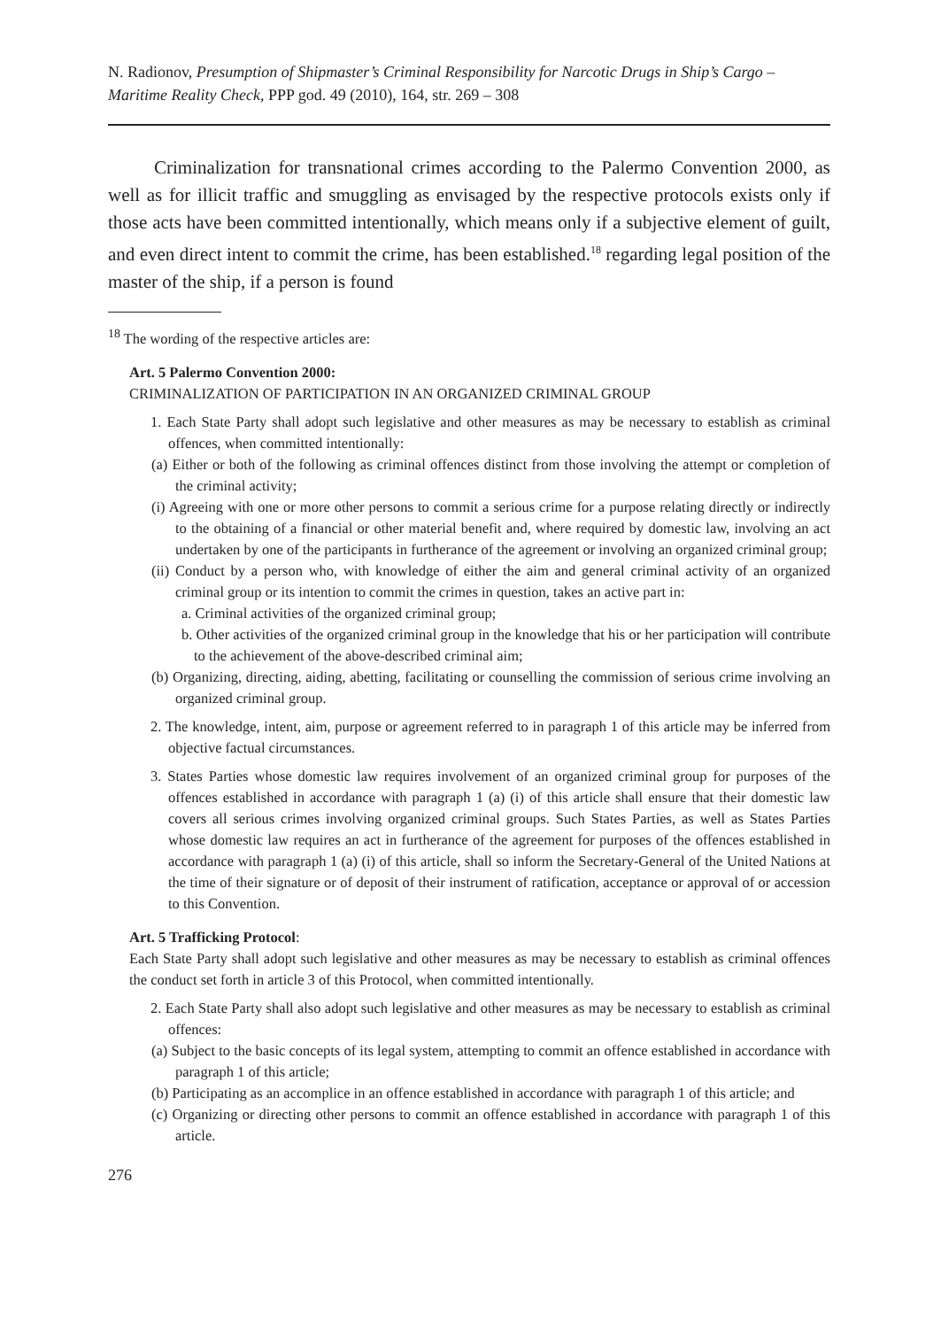N. Radionov, Presumption of Shipmaster’s Criminal Responsibility for Narcotic Drugs in Ship’s Cargo – Maritime Reality Check, PPP god. 49 (2010), 164, str. 269 – 308
Criminalization for transnational crimes according to the Palermo Convention 2000, as well as for illicit traffic and smuggling as envisaged by the respective protocols exists only if those acts have been committed intentionally, which means only if a subjective element of guilt, and even direct intent to commit the crime, has been established.<sup>18</sup> regarding legal position of the master of the ship, if a person is found
<sup>18</sup> The wording of the respective articles are:
Art. 5 Palermo Convention 2000:
CRIMINALIZATION OF PARTICIPATION IN AN ORGANIZED CRIMINAL GROUP
1. Each State Party shall adopt such legislative and other measures as may be necessary to establish as criminal offences, when committed intentionally:
(a) Either or both of the following as criminal offences distinct from those involving the attempt or completion of the criminal activity;
(i) Agreeing with one or more other persons to commit a serious crime for a purpose relating directly or indirectly to the obtaining of a financial or other material benefit and, where required by domestic law, involving an act undertaken by one of the participants in furtherance of the agreement or involving an organized criminal group;
(ii) Conduct by a person who, with knowledge of either the aim and general criminal activity of an organized criminal group or its intention to commit the crimes in question, takes an active part in:
a. Criminal activities of the organized criminal group;
b. Other activities of the organized criminal group in the knowledge that his or her participation will contribute to the achievement of the above-described criminal aim;
(b) Organizing, directing, aiding, abetting, facilitating or counselling the commission of serious crime involving an organized criminal group.
2. The knowledge, intent, aim, purpose or agreement referred to in paragraph 1 of this article may be inferred from objective factual circumstances.
3. States Parties whose domestic law requires involvement of an organized criminal group for purposes of the offences established in accordance with paragraph 1 (a) (i) of this article shall ensure that their domestic law covers all serious crimes involving organized criminal groups. Such States Parties, as well as States Parties whose domestic law requires an act in furtherance of the agreement for purposes of the offences established in accordance with paragraph 1 (a) (i) of this article, shall so inform the Secretary-General of the United Nations at the time of their signature or of deposit of their instrument of ratification, acceptance or approval of or accession to this Convention.
Art. 5 Trafficking Protocol:
Each State Party shall adopt such legislative and other measures as may be necessary to establish as criminal offences the conduct set forth in article 3 of this Protocol, when committed intentionally.
2. Each State Party shall also adopt such legislative and other measures as may be necessary to establish as criminal offences:
(a) Subject to the basic concepts of its legal system, attempting to commit an offence established in accordance with paragraph 1 of this article;
(b) Participating as an accomplice in an offence established in accordance with paragraph 1 of this article; and
(c) Organizing or directing other persons to commit an offence established in accordance with paragraph 1 of this article.
276